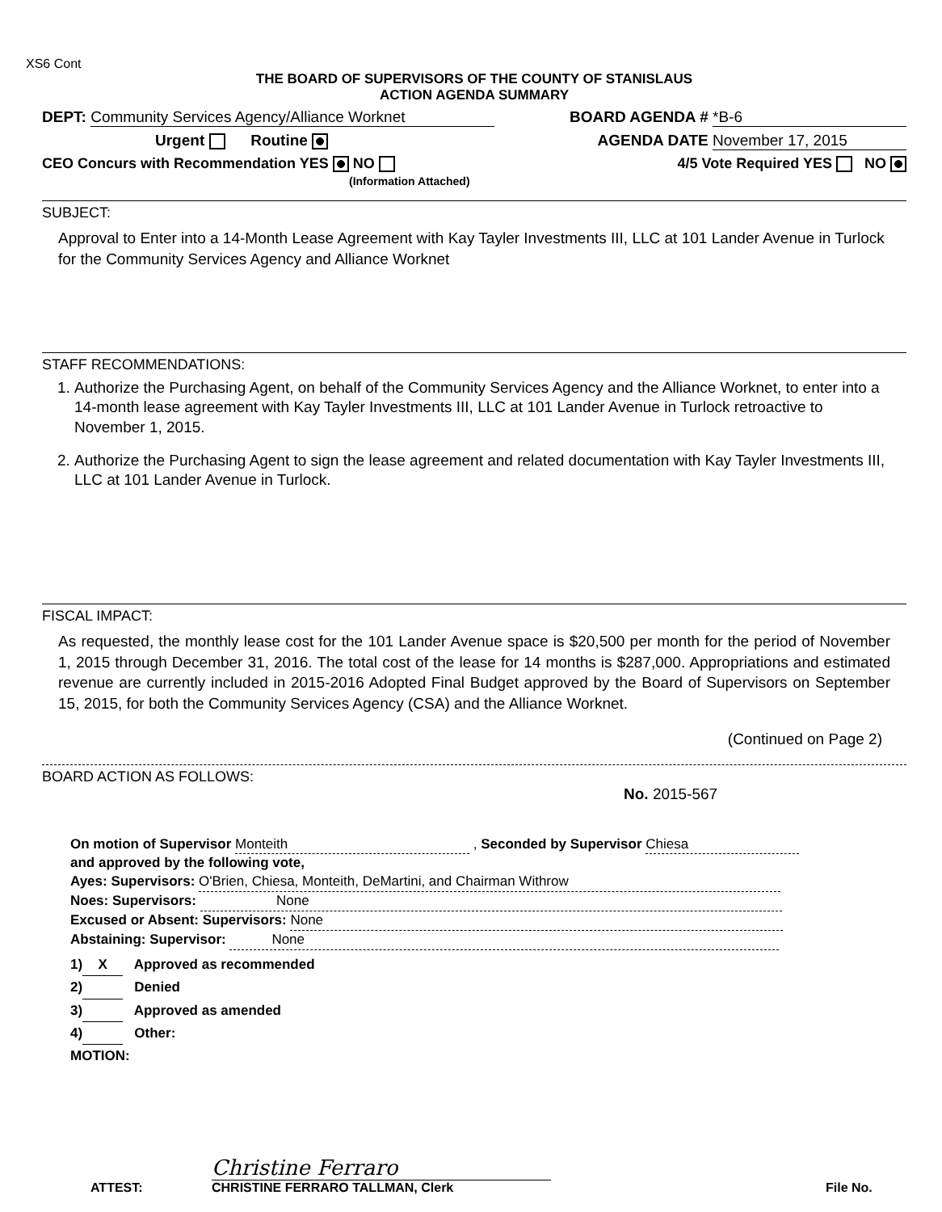XS6 Cont
THE BOARD OF SUPERVISORS OF THE COUNTY OF STANISLAUS
ACTION AGENDA SUMMARY
DEPT: Community Services Agency/Alliance Worknet
BOARD AGENDA # *B-6
Urgent Routine AGENDA DATE November 17, 2015
CEO Concurs with Recommendation YES NO
(Information Attached)
4/5 Vote Required YES NO
SUBJECT:
Approval to Enter into a 14-Month Lease Agreement with Kay Tayler Investments III, LLC at 101 Lander Avenue in Turlock for the Community Services Agency and Alliance Worknet
STAFF RECOMMENDATIONS:
1. Authorize the Purchasing Agent, on behalf of the Community Services Agency and the Alliance Worknet, to enter into a 14-month lease agreement with Kay Tayler Investments III, LLC at 101 Lander Avenue in Turlock retroactive to November 1, 2015.
2. Authorize the Purchasing Agent to sign the lease agreement and related documentation with Kay Tayler Investments III, LLC at 101 Lander Avenue in Turlock.
FISCAL IMPACT:
As requested, the monthly lease cost for the 101 Lander Avenue space is $20,500 per month for the period of November 1, 2015 through December 31, 2016. The total cost of the lease for 14 months is $287,000. Appropriations and estimated revenue are currently included in 2015-2016 Adopted Final Budget approved by the Board of Supervisors on September 15, 2015, for both the Community Services Agency (CSA) and the Alliance Worknet.
(Continued on Page 2)
BOARD ACTION AS FOLLOWS:
No. 2015-567
On motion of Supervisor Monteith , Seconded by Supervisor Chiesa
and approved by the following vote,
Ayes: Supervisors: O'Brien, Chiesa, Monteith, DeMartini, and Chairman Withrow
Noes: Supervisors: None
Excused or Absent: Supervisors: None
Abstaining: Supervisor: None
1) X Approved as recommended
2) Denied
3) Approved as amended
4) Other:
MOTION:
ATTEST:
Christine Ferraro
CHRISTINE FERRARO TALLMAN, Clerk
File No.